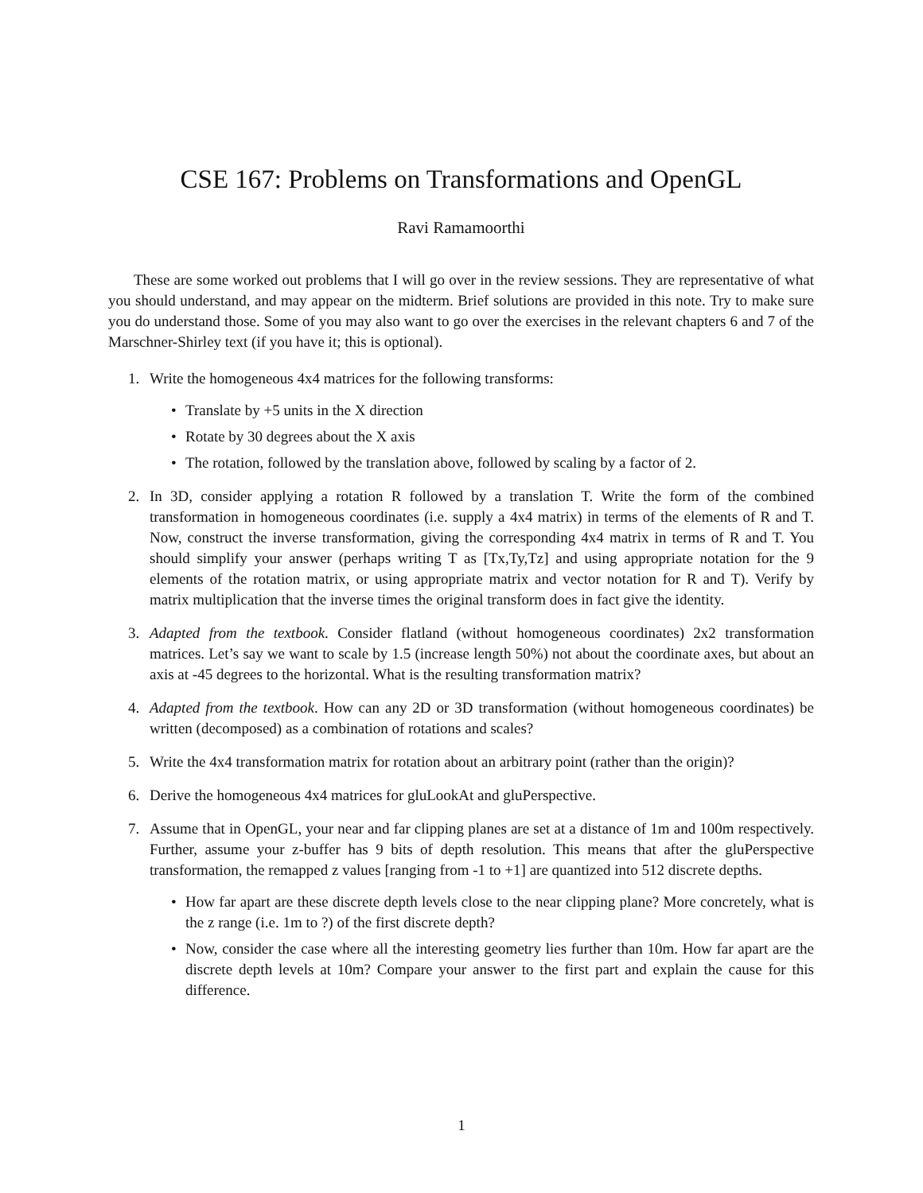CSE 167: Problems on Transformations and OpenGL
Ravi Ramamoorthi
These are some worked out problems that I will go over in the review sessions. They are representative of what you should understand, and may appear on the midterm. Brief solutions are provided in this note. Try to make sure you do understand those. Some of you may also want to go over the exercises in the relevant chapters 6 and 7 of the Marschner-Shirley text (if you have it; this is optional).
1. Write the homogeneous 4x4 matrices for the following transforms:
• Translate by +5 units in the X direction
• Rotate by 30 degrees about the X axis
• The rotation, followed by the translation above, followed by scaling by a factor of 2.
2. In 3D, consider applying a rotation R followed by a translation T. Write the form of the combined transformation in homogeneous coordinates (i.e. supply a 4x4 matrix) in terms of the elements of R and T. Now, construct the inverse transformation, giving the corresponding 4x4 matrix in terms of R and T. You should simplify your answer (perhaps writing T as [Tx,Ty,Tz] and using appropriate notation for the 9 elements of the rotation matrix, or using appropriate matrix and vector notation for R and T). Verify by matrix multiplication that the inverse times the original transform does in fact give the identity.
3. Adapted from the textbook. Consider flatland (without homogeneous coordinates) 2x2 transformation matrices. Let’s say we want to scale by 1.5 (increase length 50%) not about the coordinate axes, but about an axis at -45 degrees to the horizontal. What is the resulting transformation matrix?
4. Adapted from the textbook. How can any 2D or 3D transformation (without homogeneous coordinates) be written (decomposed) as a combination of rotations and scales?
5. Write the 4x4 transformation matrix for rotation about an arbitrary point (rather than the origin)?
6. Derive the homogeneous 4x4 matrices for gluLookAt and gluPerspective.
7. Assume that in OpenGL, your near and far clipping planes are set at a distance of 1m and 100m respectively. Further, assume your z-buffer has 9 bits of depth resolution. This means that after the gluPerspective transformation, the remapped z values [ranging from -1 to +1] are quantized into 512 discrete depths.
• How far apart are these discrete depth levels close to the near clipping plane? More concretely, what is the z range (i.e. 1m to ?) of the first discrete depth?
• Now, consider the case where all the interesting geometry lies further than 10m. How far apart are the discrete depth levels at 10m? Compare your answer to the first part and explain the cause for this difference.
1